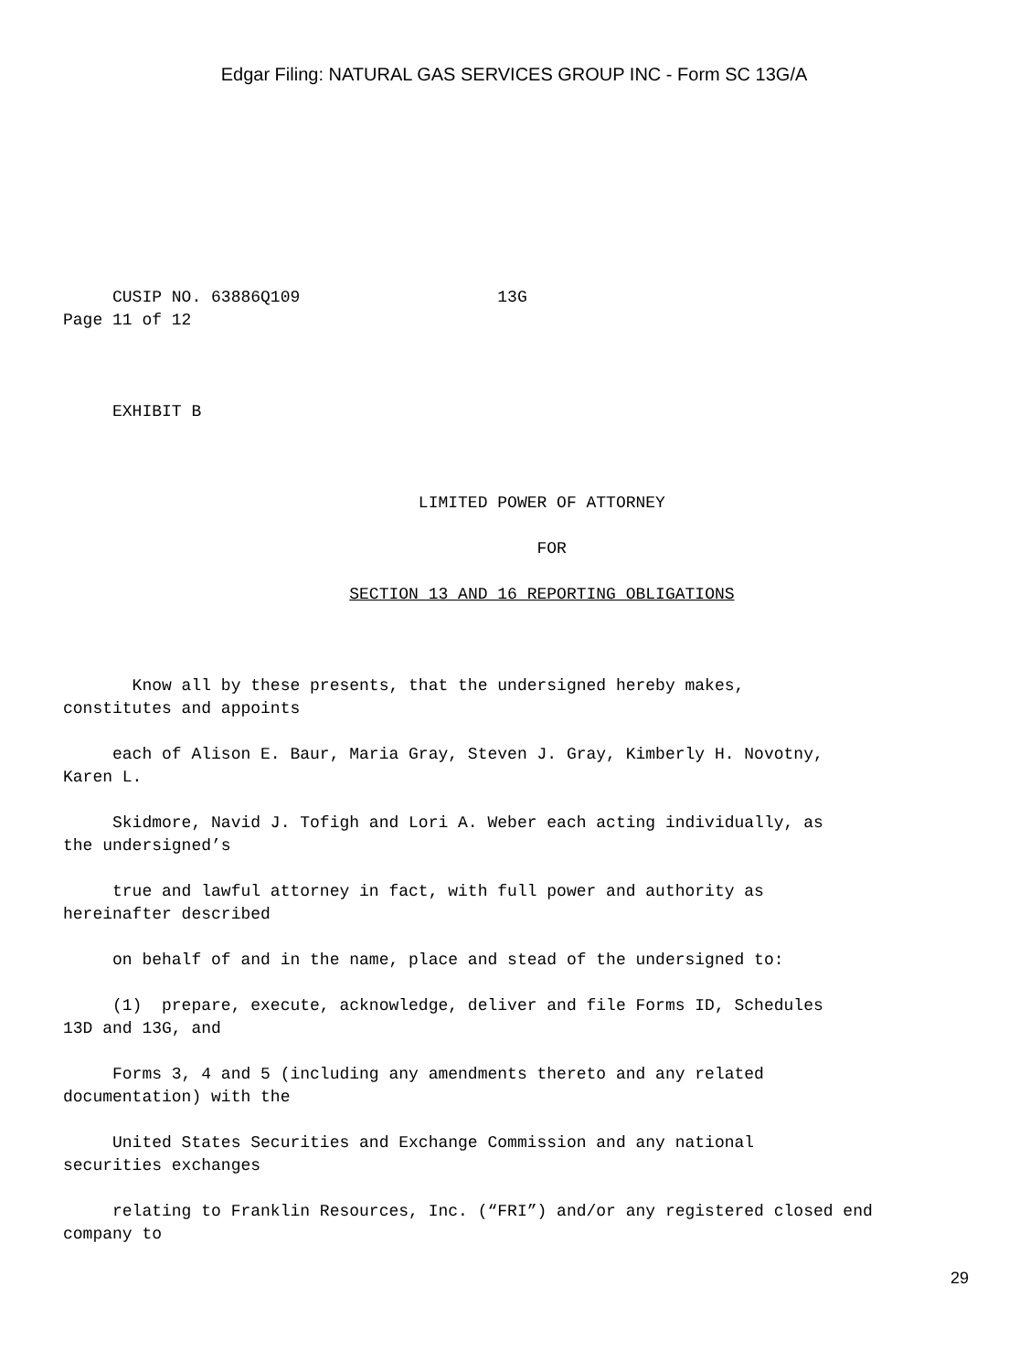Edgar Filing: NATURAL GAS SERVICES GROUP INC - Form SC 13G/A
CUSIP NO. 63886Q109 13G Page 11 of 12
EXHIBIT B
LIMITED POWER OF ATTORNEY
FOR
SECTION 13 AND 16 REPORTING OBLIGATIONS
Know all by these presents, that the undersigned hereby makes, constitutes and appoints
each of Alison E. Baur, Maria Gray, Steven J. Gray, Kimberly H. Novotny, Karen L.
Skidmore, Navid J. Tofigh and Lori A. Weber each acting individually, as the undersigned’s
true and lawful attorney in fact, with full power and authority as hereinafter described
on behalf of and in the name, place and stead of the undersigned to:
(1) prepare, execute, acknowledge, deliver and file Forms ID, Schedules 13D and 13G, and
Forms 3, 4 and 5 (including any amendments thereto and any related documentation) with the
United States Securities and Exchange Commission and any national securities exchanges
relating to Franklin Resources, Inc. (“FRI”) and/or any registered closed end company to
29